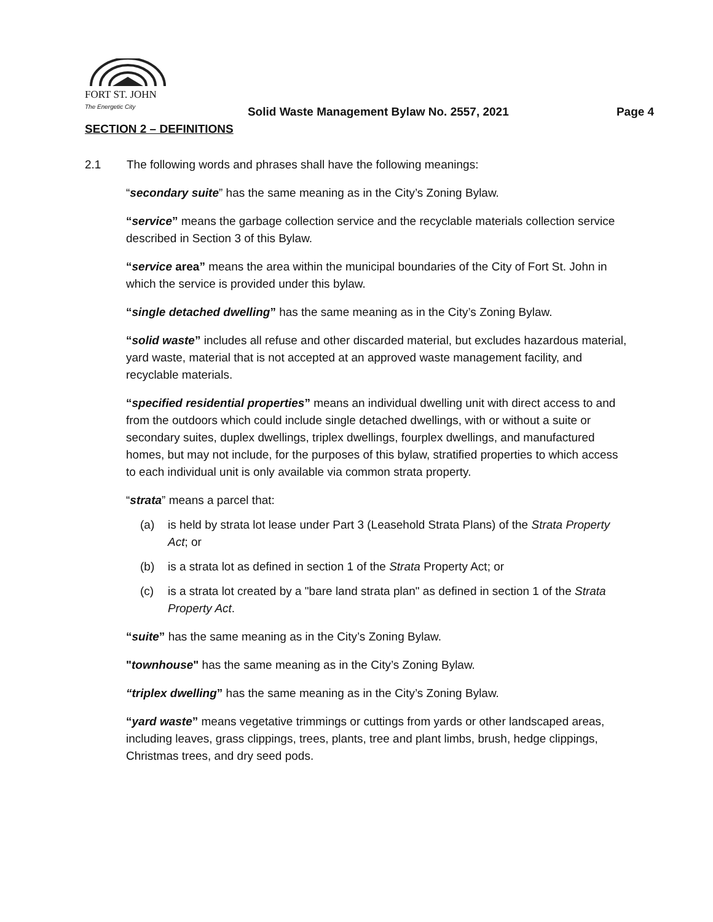FORT ST. JOHN
The Energetic City
Solid Waste Management Bylaw No. 2557, 2021 Page 4
SECTION 2 – DEFINITIONS
2.1 The following words and phrases shall have the following meanings:
“secondary suite” has the same meaning as in the City’s Zoning Bylaw.
“service” means the garbage collection service and the recyclable materials collection service described in Section 3 of this Bylaw.
“service area” means the area within the municipal boundaries of the City of Fort St. John in which the service is provided under this bylaw.
“single detached dwelling” has the same meaning as in the City’s Zoning Bylaw.
“solid waste” includes all refuse and other discarded material, but excludes hazardous material, yard waste, material that is not accepted at an approved waste management facility, and recyclable materials.
“specified residential properties” means an individual dwelling unit with direct access to and from the outdoors which could include single detached dwellings, with or without a suite or secondary suites, duplex dwellings, triplex dwellings, fourplex dwellings, and manufactured homes, but may not include, for the purposes of this bylaw, stratified properties to which access to each individual unit is only available via common strata property.
“strata” means a parcel that:
(a) is held by strata lot lease under Part 3 (Leasehold Strata Plans) of the Strata Property Act; or
(b) is a strata lot as defined in section 1 of the Strata Property Act; or
(c) is a strata lot created by a "bare land strata plan" as defined in section 1 of the Strata Property Act.
“suite” has the same meaning as in the City’s Zoning Bylaw.
"townhouse" has the same meaning as in the City’s Zoning Bylaw.
“triplex dwelling” has the same meaning as in the City’s Zoning Bylaw.
“yard waste” means vegetative trimmings or cuttings from yards or other landscaped areas, including leaves, grass clippings, trees, plants, tree and plant limbs, brush, hedge clippings, Christmas trees, and dry seed pods.